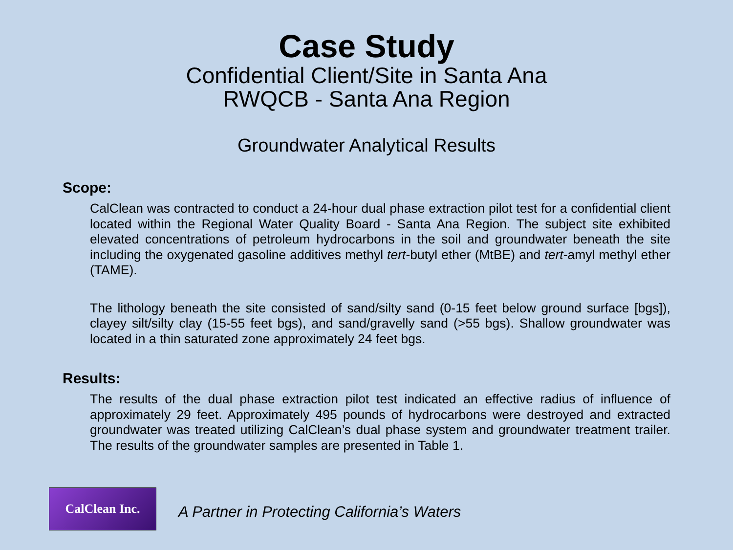Case Study
Confidential Client/Site in Santa Ana
RWQCB - Santa Ana Region
Groundwater Analytical Results
Scope:
CalClean was contracted to conduct a 24-hour dual phase extraction pilot test for a confidential client located within the Regional Water Quality Board - Santa Ana Region. The subject site exhibited elevated concentrations of petroleum hydrocarbons in the soil and groundwater beneath the site including the oxygenated gasoline additives methyl tert-butyl ether (MtBE) and tert-amyl methyl ether (TAME).
The lithology beneath the site consisted of sand/silty sand (0-15 feet below ground surface [bgs]), clayey silt/silty clay (15-55 feet bgs), and sand/gravelly sand (>55 bgs). Shallow groundwater was located in a thin saturated zone approximately 24 feet bgs.
Results:
The results of the dual phase extraction pilot test indicated an effective radius of influence of approximately 29 feet. Approximately 495 pounds of hydrocarbons were destroyed and extracted groundwater was treated utilizing CalClean’s dual phase system and groundwater treatment trailer. The results of the groundwater samples are presented in Table 1.
CalClean Inc.
A Partner in Protecting California’s Waters